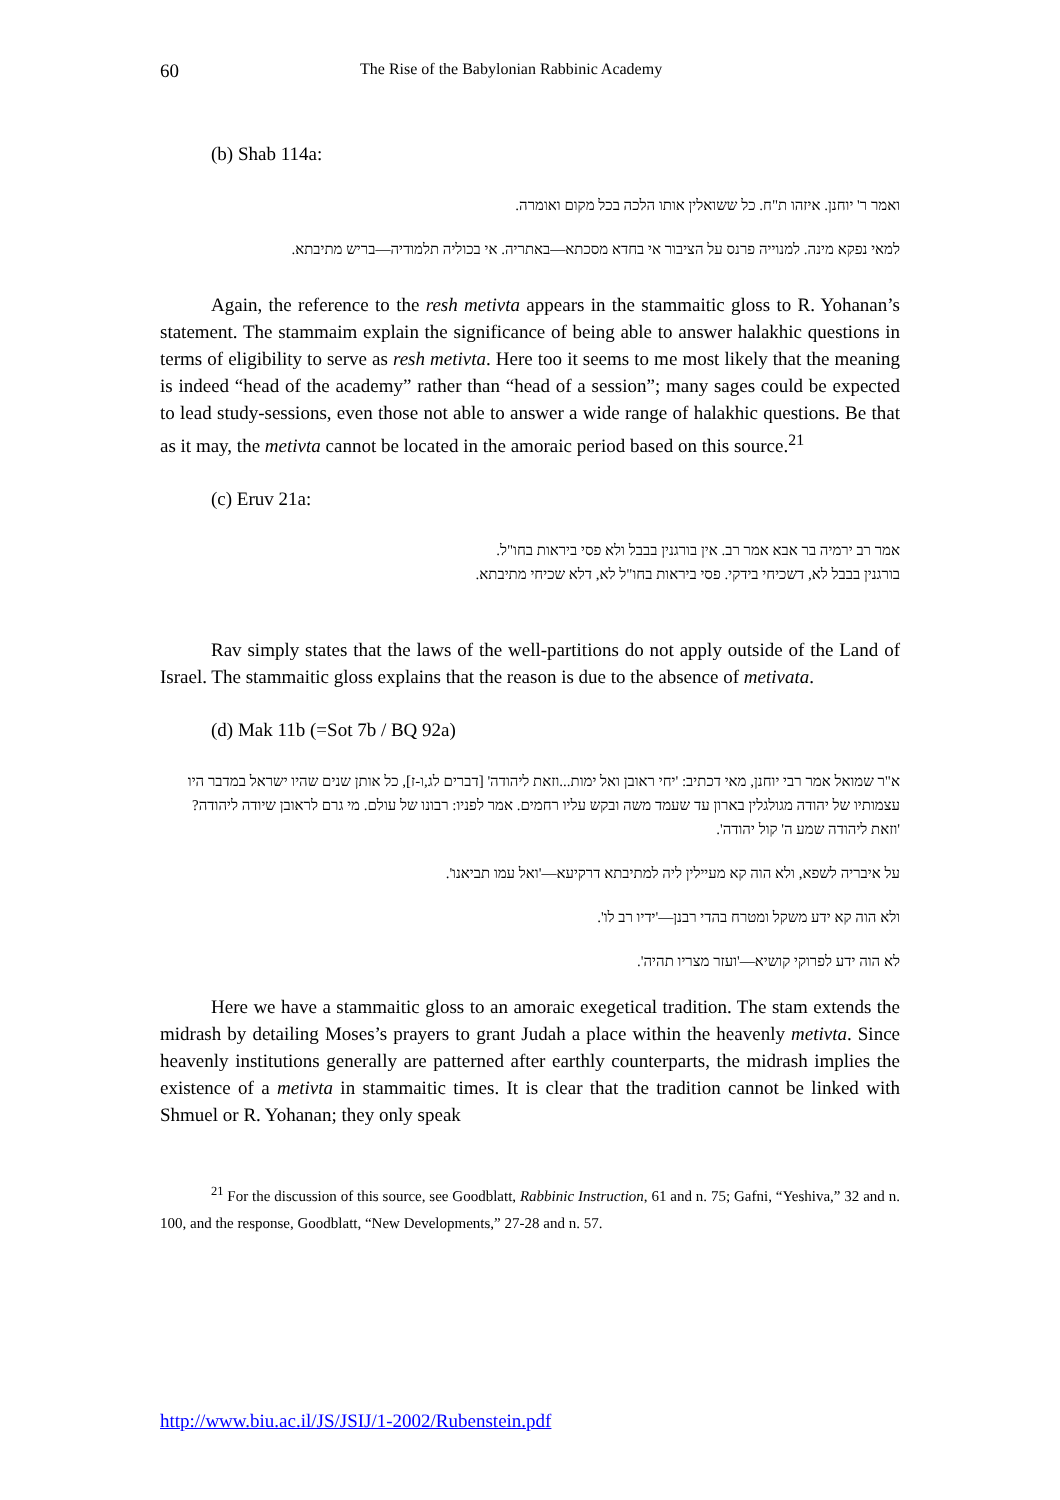60 The Rise of the Babylonian Rabbinic Academy
(b) Shab 114a:
ואמר ר' יוחנן. איזהו ת"ח. כל ששואלין אותו הלכה בכל מקום ואומרה.
למאי נפקא מינה. למנוייה פרנס על הציבור אי בחדא מסכתא—באתריה. אי בכוליה תלמודיה—בריש מתיבתא.
Again, the reference to the resh metivta appears in the stammaitic gloss to R. Yohanan’s statement. The stammaim explain the significance of being able to answer halakhic questions in terms of eligibility to serve as resh metivta. Here too it seems to me most likely that the meaning is indeed “head of the academy” rather than “head of a session”; many sages could be expected to lead study-sessions, even those not able to answer a wide range of halakhic questions. Be that as it may, the metivta cannot be located in the amoraic period based on this source.<sup>21</sup>
(c) Eruv 21a:
אמר רב ירמיה בר אבא אמר רב. אין בורגנין בבבל ולא פסי ביראות בחו"ל.
בורגנין בבבל לא, דשכיחי בידקי. פסי ביראות בחו"ל לא, דלא שכיחי מתיבתא.
Rav simply states that the laws of the well-partitions do not apply outside of the Land of Israel. The stammaitic gloss explains that the reason is due to the absence of metivata.
(d) Mak 11b (=Sot 7b / BQ 92a)
א"ר שמואל אמר רבי יוחנן, מאי דכתיב: 'יחי ראובן ואל ימות...וזאת ליהודה' [דברים לג,ו-ז], כל אותן שנים שהיו ישראל במדבר היו עצמותיו של יהודה מגולגלין בארון עד שעמד משה ובקש עליו רחמים. אמר לפניו: רבונו של עולם. מי גרם לראובן שיודה ליהודה? 'וזאת ליהודה שמע ה' קול יהודה'.
על איבריה לשפא, ולא הוה קא מעיילין ליה למתיבתא דרקיעא—'ואל עמו תביאנו'.
ולא הוה קא ידע משקל ומטרח בהדי רבנן—'ידיו רב לו'.
לא הוה ידע לפרוקי קושיא—'ועזר מצריו תהיה'.
Here we have a stammaitic gloss to an amoraic exegetical tradition. The stam extends the midrash by detailing Moses’s prayers to grant Judah a place within the heavenly metivta. Since heavenly institutions generally are patterned after earthly counterparts, the midrash implies the existence of a metivta in stammaitic times. It is clear that the tradition cannot be linked with Shmuel or R. Yohanan; they only speak
<sup>21</sup> For the discussion of this source, see Goodblatt, Rabbinic Instruction, 61 and n. 75; Gafni, “Yeshiva,” 32 and n. 100, and the response, Goodblatt, “New Developments,” 27-28 and n. 57.
http://www.biu.ac.il/JS/JSIJ/1-2002/Rubenstein.pdf